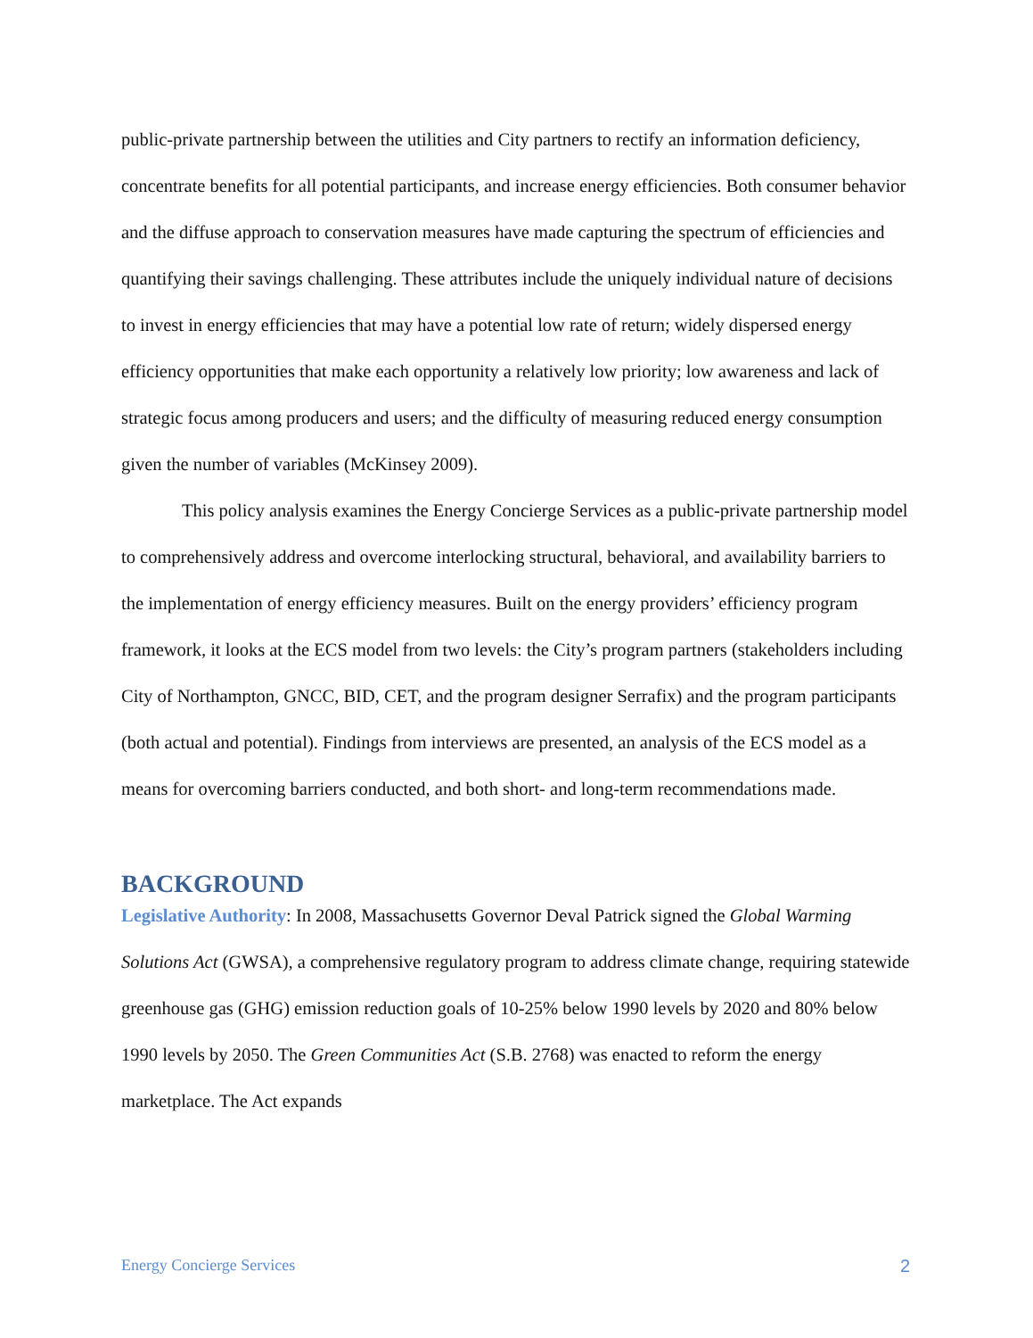public-private partnership between the utilities and City partners to rectify an information deficiency, concentrate benefits for all potential participants, and increase energy efficiencies. Both consumer behavior and the diffuse approach to conservation measures have made capturing the spectrum of efficiencies and quantifying their savings challenging. These attributes include the uniquely individual nature of decisions to invest in energy efficiencies that may have a potential low rate of return; widely dispersed energy efficiency opportunities that make each opportunity a relatively low priority; low awareness and lack of strategic focus among producers and users; and the difficulty of measuring reduced energy consumption given the number of variables (McKinsey 2009).
This policy analysis examines the Energy Concierge Services as a public-private partnership model to comprehensively address and overcome interlocking structural, behavioral, and availability barriers to the implementation of energy efficiency measures. Built on the energy providers’ efficiency program framework, it looks at the ECS model from two levels: the City’s program partners (stakeholders including City of Northampton, GNCC, BID, CET, and the program designer Serrafix) and the program participants (both actual and potential). Findings from interviews are presented, an analysis of the ECS model as a means for overcoming barriers conducted, and both short- and long-term recommendations made.
BACKGROUND
Legislative Authority: In 2008, Massachusetts Governor Deval Patrick signed the Global Warming Solutions Act (GWSA), a comprehensive regulatory program to address climate change, requiring statewide greenhouse gas (GHG) emission reduction goals of 10-25% below 1990 levels by 2020 and 80% below 1990 levels by 2050. The Green Communities Act (S.B. 2768) was enacted to reform the energy marketplace. The Act expands
Energy Concierge Services 2